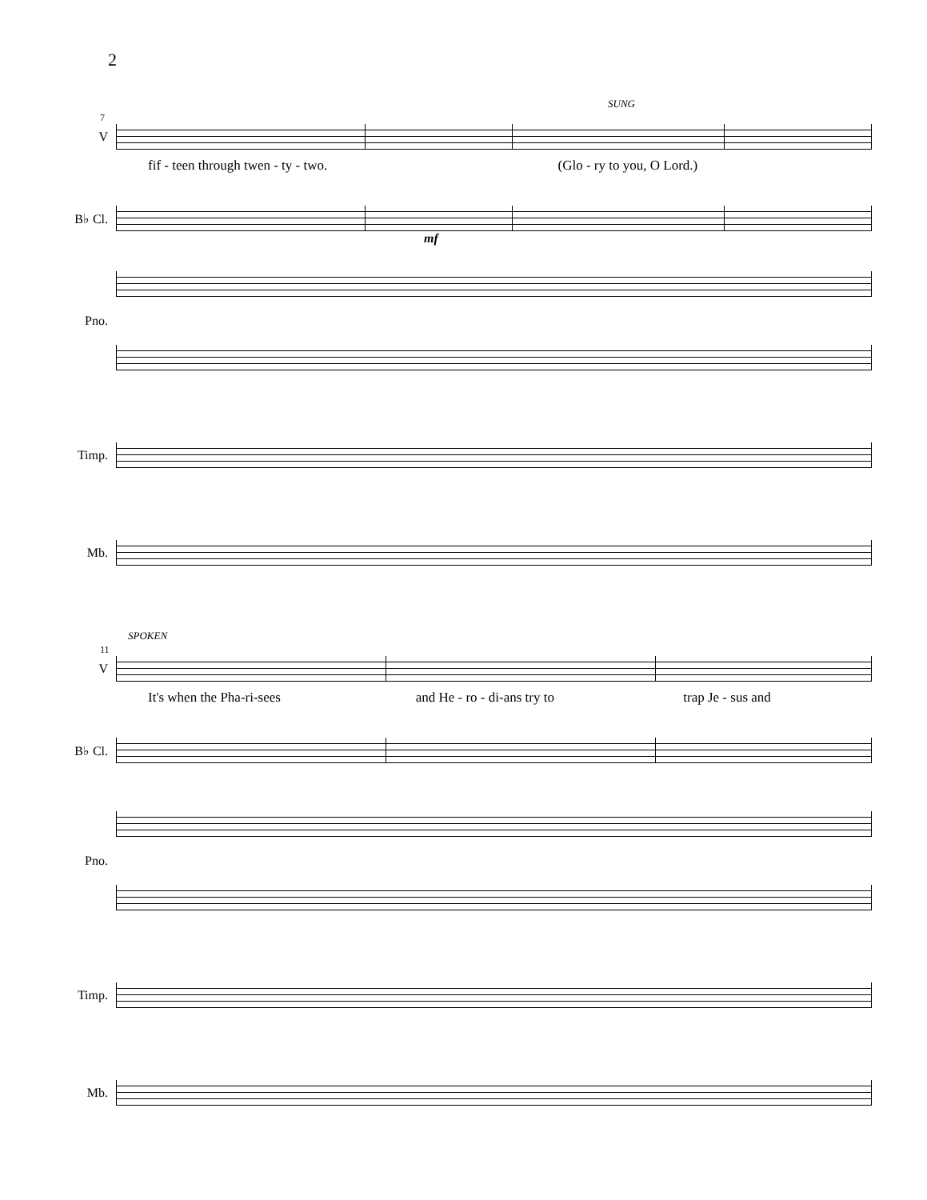2
SUNG
7
V
fif - teen through twen - ty - two.
(Glo - ry to you, O Lord.)
B♭ Cl.
mf
Pno.
Timp.
Mb.
SPOKEN
11
V
It's when the Pha-ri-sees and He - ro - di-ans try to trap Je - sus and
B♭ Cl.
Pno.
Timp.
Mb.